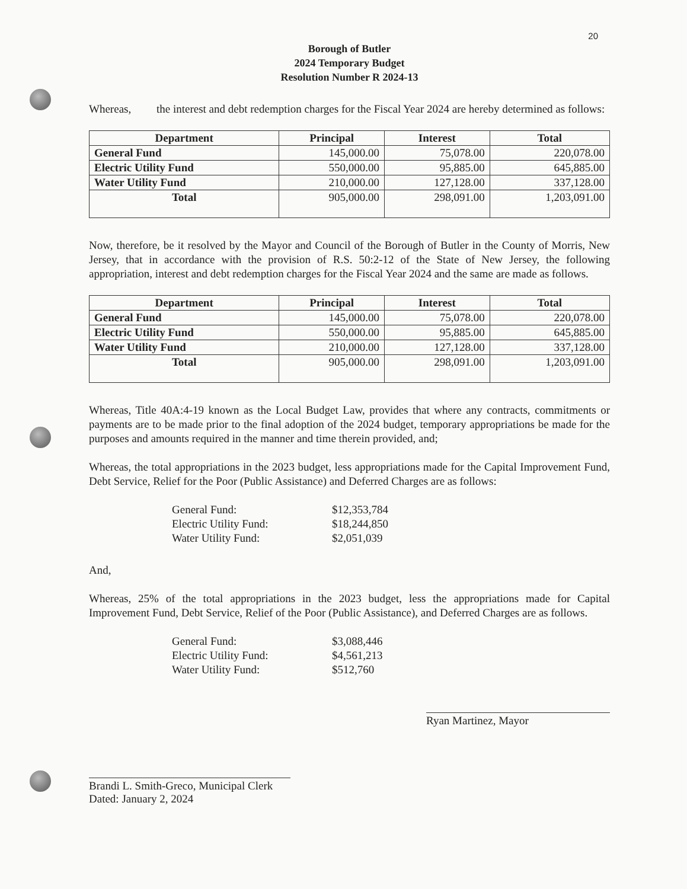20
Borough of Butler
2024 Temporary Budget
Resolution Number R 2024-13
Whereas, the interest and debt redemption charges for the Fiscal Year 2024 are hereby determined as follows:
| Department | Principal | Interest | Total |
| --- | --- | --- | --- |
| General Fund | 145,000.00 | 75,078.00 | 220,078.00 |
| Electric Utility Fund | 550,000.00 | 95,885.00 | 645,885.00 |
| Water Utility Fund | 210,000.00 | 127,128.00 | 337,128.00 |
| Total | 905,000.00 | 298,091.00 | 1,203,091.00 |
Now, therefore, be it resolved by the Mayor and Council of the Borough of Butler in the County of Morris, New Jersey, that in accordance with the provision of R.S. 50:2-12 of the State of New Jersey, the following appropriation, interest and debt redemption charges for the Fiscal Year 2024 and the same are made as follows.
| Department | Principal | Interest | Total |
| --- | --- | --- | --- |
| General Fund | 145,000.00 | 75,078.00 | 220,078.00 |
| Electric Utility Fund | 550,000.00 | 95,885.00 | 645,885.00 |
| Water Utility Fund | 210,000.00 | 127,128.00 | 337,128.00 |
| Total | 905,000.00 | 298,091.00 | 1,203,091.00 |
Whereas, Title 40A:4-19 known as the Local Budget Law, provides that where any contracts, commitments or payments are to be made prior to the final adoption of the 2024 budget, temporary appropriations be made for the purposes and amounts required in the manner and time therein provided, and;
Whereas, the total appropriations in the 2023 budget, less appropriations made for the Capital Improvement Fund, Debt Service, Relief for the Poor (Public Assistance) and Deferred Charges are as follows:
General Fund: $12,353,784 Electric Utility Fund: $18,244,850 Water Utility Fund: $2,051,039
And,
Whereas, 25% of the total appropriations in the 2023 budget, less the appropriations made for Capital Improvement Fund, Debt Service, Relief of the Poor (Public Assistance), and Deferred Charges are as follows.
General Fund: $3,088,446 Electric Utility Fund: $4,561,213 Water Utility Fund: $512,760
Brandi L. Smith-Greco, Municipal Clerk
Dated: January 2, 2024
Ryan Martinez, Mayor